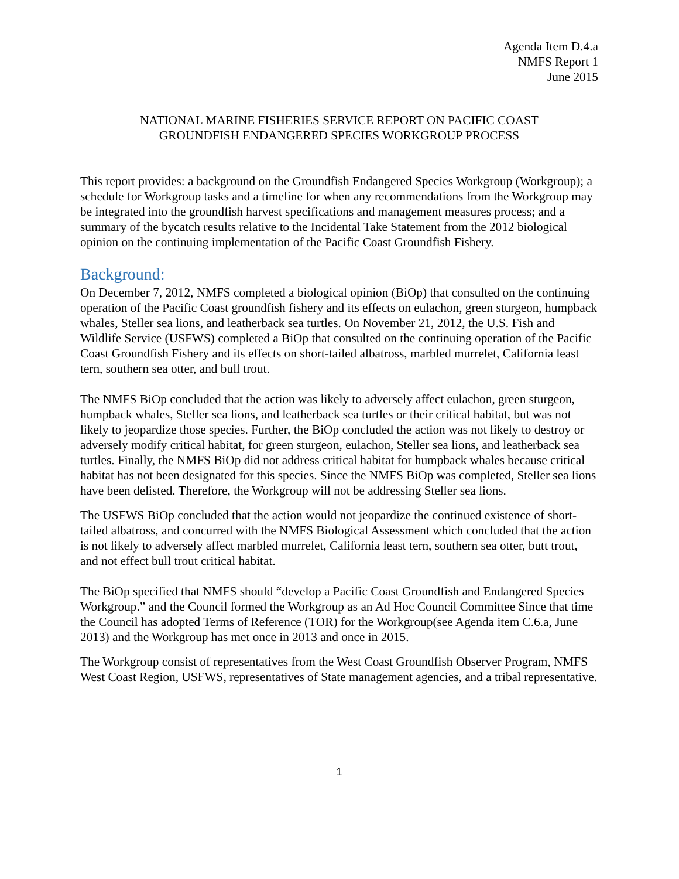Agenda Item D.4.a
NMFS Report 1
June 2015
NATIONAL MARINE FISHERIES SERVICE REPORT ON PACIFIC COAST
GROUNDFISH ENDANGERED SPECIES WORKGROUP PROCESS
This report provides: a background on the Groundfish Endangered Species Workgroup (Workgroup); a schedule for Workgroup tasks and a timeline for when any recommendations from the Workgroup may be integrated into the groundfish harvest specifications and management measures process; and a summary of the bycatch results relative to the Incidental Take Statement from the 2012 biological opinion on the continuing implementation of the Pacific Coast Groundfish Fishery.
Background:
On December 7, 2012, NMFS completed a biological opinion (BiOp) that consulted on the continuing operation of the Pacific Coast groundfish fishery and its effects on eulachon, green sturgeon, humpback whales, Steller sea lions, and leatherback sea turtles. On November 21, 2012, the U.S. Fish and Wildlife Service (USFWS) completed a BiOp that consulted on the continuing operation of the Pacific Coast Groundfish Fishery and its effects on short-tailed albatross, marbled murrelet, California least tern, southern sea otter, and bull trout.
The NMFS BiOp concluded that the action was likely to adversely affect eulachon, green sturgeon, humpback whales, Steller sea lions, and leatherback sea turtles or their critical habitat, but was not likely to jeopardize those species. Further, the BiOp concluded the action was not likely to destroy or adversely modify critical habitat, for green sturgeon, eulachon, Steller sea lions, and leatherback sea turtles. Finally, the NMFS BiOp did not address critical habitat for humpback whales because critical habitat has not been designated for this species. Since the NMFS BiOp was completed, Steller sea lions have been delisted. Therefore, the Workgroup will not be addressing Steller sea lions.
The USFWS BiOp concluded that the action would not jeopardize the continued existence of short-tailed albatross, and concurred with the NMFS Biological Assessment which concluded that the action is not likely to adversely affect marbled murrelet, California least tern, southern sea otter, butt trout, and not effect bull trout critical habitat.
The BiOp specified that NMFS should “develop a Pacific Coast Groundfish and Endangered Species Workgroup.” and the Council formed the Workgroup as an Ad Hoc Council Committee Since that time the Council has adopted Terms of Reference (TOR) for the Workgroup(see Agenda item C.6.a, June 2013) and the Workgroup has met once in 2013 and once in 2015.
The Workgroup consist of representatives from the West Coast Groundfish Observer Program, NMFS West Coast Region, USFWS, representatives of State management agencies, and a tribal representative.
1